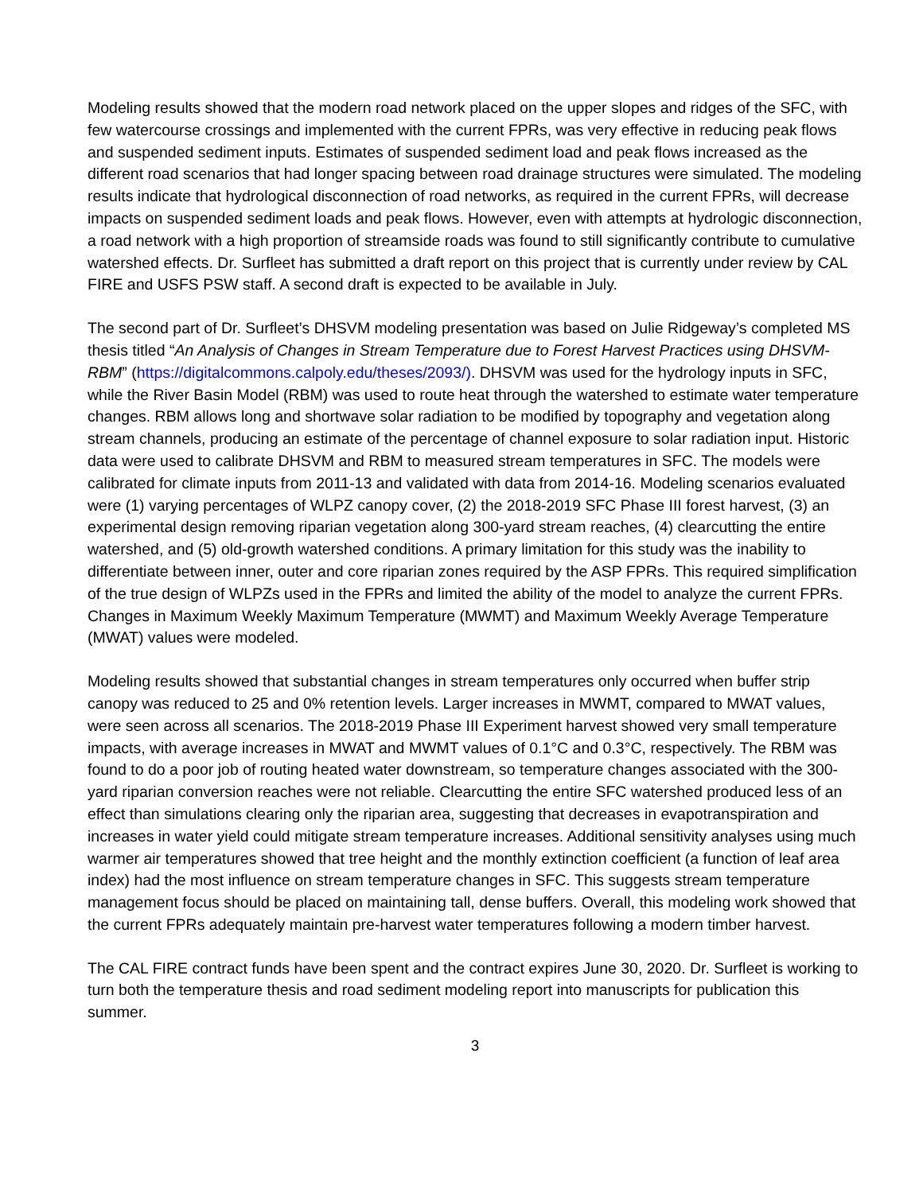Modeling results showed that the modern road network placed on the upper slopes and ridges of the SFC, with few watercourse crossings and implemented with the current FPRs, was very effective in reducing peak flows and suspended sediment inputs. Estimates of suspended sediment load and peak flows increased as the different road scenarios that had longer spacing between road drainage structures were simulated. The modeling results indicate that hydrological disconnection of road networks, as required in the current FPRs, will decrease impacts on suspended sediment loads and peak flows. However, even with attempts at hydrologic disconnection, a road network with a high proportion of streamside roads was found to still significantly contribute to cumulative watershed effects. Dr. Surfleet has submitted a draft report on this project that is currently under review by CAL FIRE and USFS PSW staff. A second draft is expected to be available in July.
The second part of Dr. Surfleet’s DHSVM modeling presentation was based on Julie Ridgeway’s completed MS thesis titled “An Analysis of Changes in Stream Temperature due to Forest Harvest Practices using DHSVM-RBM” (https://digitalcommons.calpoly.edu/theses/2093/). DHSVM was used for the hydrology inputs in SFC, while the River Basin Model (RBM) was used to route heat through the watershed to estimate water temperature changes. RBM allows long and shortwave solar radiation to be modified by topography and vegetation along stream channels, producing an estimate of the percentage of channel exposure to solar radiation input. Historic data were used to calibrate DHSVM and RBM to measured stream temperatures in SFC. The models were calibrated for climate inputs from 2011-13 and validated with data from 2014-16. Modeling scenarios evaluated were (1) varying percentages of WLPZ canopy cover, (2) the 2018-2019 SFC Phase III forest harvest, (3) an experimental design removing riparian vegetation along 300-yard stream reaches, (4) clearcutting the entire watershed, and (5) old-growth watershed conditions. A primary limitation for this study was the inability to differentiate between inner, outer and core riparian zones required by the ASP FPRs. This required simplification of the true design of WLPZs used in the FPRs and limited the ability of the model to analyze the current FPRs. Changes in Maximum Weekly Maximum Temperature (MWMT) and Maximum Weekly Average Temperature (MWAT) values were modeled.
Modeling results showed that substantial changes in stream temperatures only occurred when buffer strip canopy was reduced to 25 and 0% retention levels. Larger increases in MWMT, compared to MWAT values, were seen across all scenarios. The 2018-2019 Phase III Experiment harvest showed very small temperature impacts, with average increases in MWAT and MWMT values of 0.1°C and 0.3°C, respectively. The RBM was found to do a poor job of routing heated water downstream, so temperature changes associated with the 300-yard riparian conversion reaches were not reliable. Clearcutting the entire SFC watershed produced less of an effect than simulations clearing only the riparian area, suggesting that decreases in evapotranspiration and increases in water yield could mitigate stream temperature increases. Additional sensitivity analyses using much warmer air temperatures showed that tree height and the monthly extinction coefficient (a function of leaf area index) had the most influence on stream temperature changes in SFC. This suggests stream temperature management focus should be placed on maintaining tall, dense buffers. Overall, this modeling work showed that the current FPRs adequately maintain pre-harvest water temperatures following a modern timber harvest.
The CAL FIRE contract funds have been spent and the contract expires June 30, 2020. Dr. Surfleet is working to turn both the temperature thesis and road sediment modeling report into manuscripts for publication this summer.
3